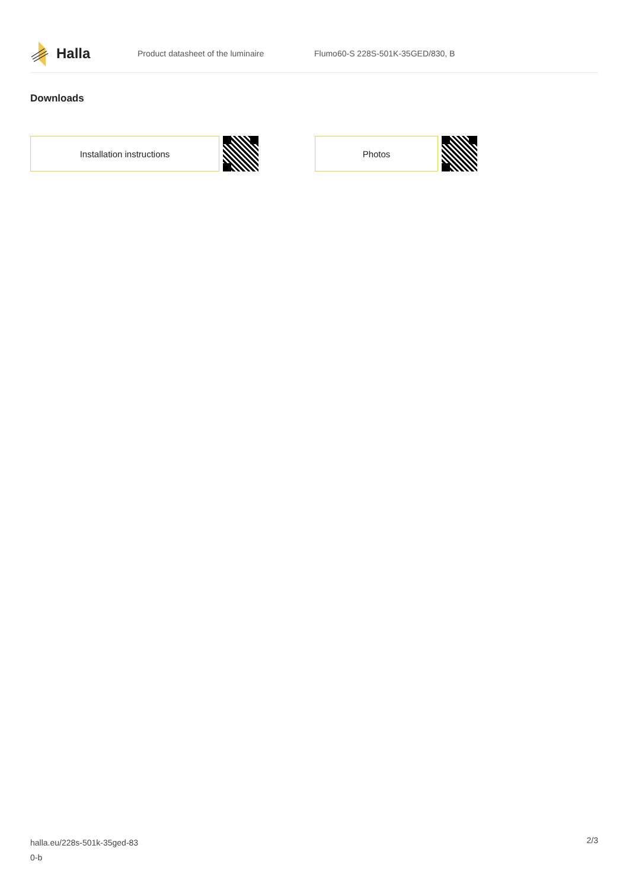Halla
Product datasheet of the luminaire
Flumo60-S 228S-501K-35GED/830, B
Downloads
Installation instructions Photos
halla.eu/228s-501k-35ged-83
0-b
2/3